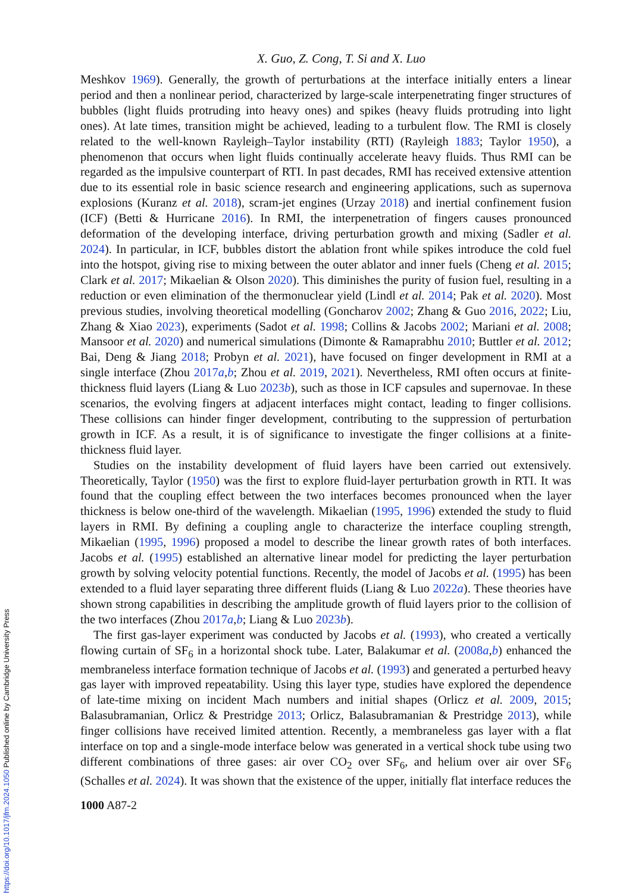X. Guo, Z. Cong, T. Si and X. Luo
Meshkov 1969). Generally, the growth of perturbations at the interface initially enters a linear period and then a nonlinear period, characterized by large-scale interpenetrating finger structures of bubbles (light fluids protruding into heavy ones) and spikes (heavy fluids protruding into light ones). At late times, transition might be achieved, leading to a turbulent flow. The RMI is closely related to the well-known Rayleigh–Taylor instability (RTI) (Rayleigh 1883; Taylor 1950), a phenomenon that occurs when light fluids continually accelerate heavy fluids. Thus RMI can be regarded as the impulsive counterpart of RTI. In past decades, RMI has received extensive attention due to its essential role in basic science research and engineering applications, such as supernova explosions (Kuranz et al. 2018), scram-jet engines (Urzay 2018) and inertial confinement fusion (ICF) (Betti & Hurricane 2016). In RMI, the interpenetration of fingers causes pronounced deformation of the developing interface, driving perturbation growth and mixing (Sadler et al. 2024). In particular, in ICF, bubbles distort the ablation front while spikes introduce the cold fuel into the hotspot, giving rise to mixing between the outer ablator and inner fuels (Cheng et al. 2015; Clark et al. 2017; Mikaelian & Olson 2020). This diminishes the purity of fusion fuel, resulting in a reduction or even elimination of the thermonuclear yield (Lindl et al. 2014; Pak et al. 2020). Most previous studies, involving theoretical modelling (Goncharov 2002; Zhang & Guo 2016, 2022; Liu, Zhang & Xiao 2023), experiments (Sadot et al. 1998; Collins & Jacobs 2002; Mariani et al. 2008; Mansoor et al. 2020) and numerical simulations (Dimonte & Ramaprabhu 2010; Buttler et al. 2012; Bai, Deng & Jiang 2018; Probyn et al. 2021), have focused on finger development in RMI at a single interface (Zhou 2017a,b; Zhou et al. 2019, 2021). Nevertheless, RMI often occurs at finite-thickness fluid layers (Liang & Luo 2023b), such as those in ICF capsules and supernovae. In these scenarios, the evolving fingers at adjacent interfaces might contact, leading to finger collisions. These collisions can hinder finger development, contributing to the suppression of perturbation growth in ICF. As a result, it is of significance to investigate the finger collisions at a finite-thickness fluid layer.
Studies on the instability development of fluid layers have been carried out extensively. Theoretically, Taylor (1950) was the first to explore fluid-layer perturbation growth in RTI. It was found that the coupling effect between the two interfaces becomes pronounced when the layer thickness is below one-third of the wavelength. Mikaelian (1995, 1996) extended the study to fluid layers in RMI. By defining a coupling angle to characterize the interface coupling strength, Mikaelian (1995, 1996) proposed a model to describe the linear growth rates of both interfaces. Jacobs et al. (1995) established an alternative linear model for predicting the layer perturbation growth by solving velocity potential functions. Recently, the model of Jacobs et al. (1995) has been extended to a fluid layer separating three different fluids (Liang & Luo 2022a). These theories have shown strong capabilities in describing the amplitude growth of fluid layers prior to the collision of the two interfaces (Zhou 2017a,b; Liang & Luo 2023b).
The first gas-layer experiment was conducted by Jacobs et al. (1993), who created a vertically flowing curtain of SF<sub>6</sub> in a horizontal shock tube. Later, Balakumar et al. (2008a,b) enhanced the membraneless interface formation technique of Jacobs et al. (1993) and generated a perturbed heavy gas layer with improved repeatability. Using this layer type, studies have explored the dependence of late-time mixing on incident Mach numbers and initial shapes (Orlicz et al. 2009, 2015; Balasubramanian, Orlicz & Prestridge 2013; Orlicz, Balasubramanian & Prestridge 2013), while finger collisions have received limited attention. Recently, a membraneless gas layer with a flat interface on top and a single-mode interface below was generated in a vertical shock tube using two different combinations of three gases: air over CO<sub>2</sub> over SF<sub>6</sub>, and helium over air over SF<sub>6</sub> (Schalles et al. 2024). It was shown that the existence of the upper, initially flat interface reduces the
1000 A87-2
https://doi.org/10.1017/jfm.2024.1050 Published online by Cambridge University Press